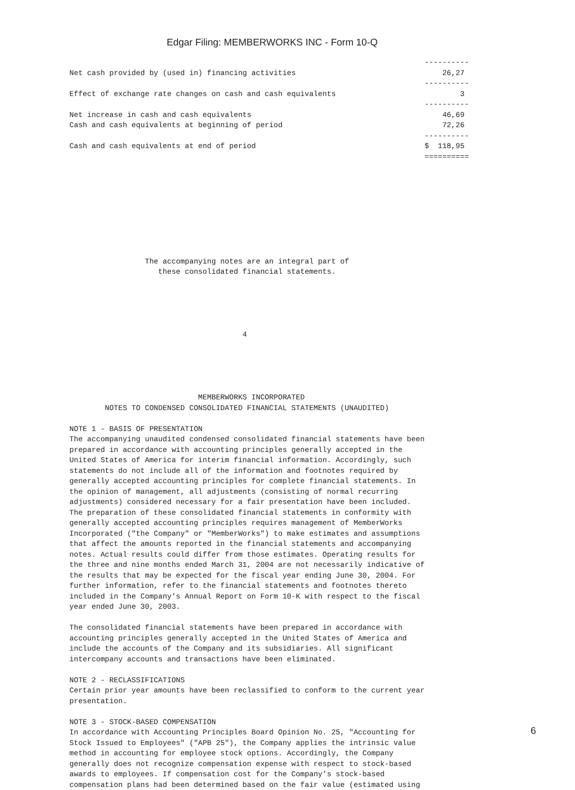Edgar Filing: MEMBERWORKS INC - Form 10-Q
                                                                                ----------
Net cash provided by (used in) financing activities                                 26,27
                                                                                ----------
Effect of exchange rate changes on cash and cash equivalents                            3
                                                                                ----------
Net increase in cash and cash equivalents                                           46,69
Cash and cash equivalents at beginning of period                                    72,26
                                                                                ----------
Cash and cash equivalents at end of period                                      $  118,95
                                                                                ==========









                 The accompanying notes are an integral part of
                    these consolidated financial statements.





                                       4





                             MEMBERWORKS INCORPORATED
        NOTES TO CONDENSED CONSOLIDATED FINANCIAL STATEMENTS (UNAUDITED)

NOTE 1 - BASIS OF PRESENTATION
The accompanying unaudited condensed consolidated financial statements have been
prepared in accordance with accounting principles generally accepted in the
United States of America for interim financial information. Accordingly, such
statements do not include all of the information and footnotes required by
generally accepted accounting principles for complete financial statements. In
the opinion of management, all adjustments (consisting of normal recurring
adjustments) considered necessary for a fair presentation have been included.
The preparation of these consolidated financial statements in conformity with
generally accepted accounting principles requires management of MemberWorks
Incorporated ("the Company" or "MemberWorks") to make estimates and assumptions
that affect the amounts reported in the financial statements and accompanying
notes. Actual results could differ from those estimates. Operating results for
the three and nine months ended March 31, 2004 are not necessarily indicative of
the results that may be expected for the fiscal year ending June 30, 2004. For
further information, refer to the financial statements and footnotes thereto
included in the Company's Annual Report on Form 10-K with respect to the fiscal
year ended June 30, 2003.

The consolidated financial statements have been prepared in accordance with
accounting principles generally accepted in the United States of America and
include the accounts of the Company and its subsidiaries. All significant
intercompany accounts and transactions have been eliminated.

NOTE 2 - RECLASSIFICATIONS
Certain prior year amounts have been reclassified to conform to the current year
presentation.

NOTE 3 - STOCK-BASED COMPENSATION
In accordance with Accounting Principles Board Opinion No. 25, "Accounting for
Stock Issued to Employees" ("APB 25"), the Company applies the intrinsic value
method in accounting for employee stock options. Accordingly, the Company
generally does not recognize compensation expense with respect to stock-based
awards to employees. If compensation cost for the Company's stock-based
compensation plans had been determined based on the fair value (estimated using
6